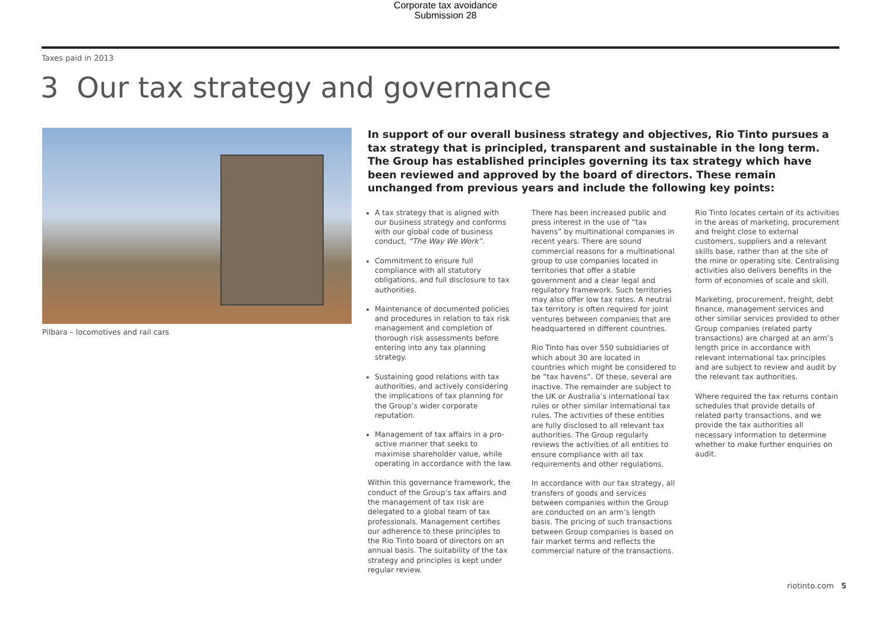Corporate tax avoidance
Submission 28
Taxes paid in 2013
3 Our tax strategy and governance
Pilbara – locomotives and rail cars
In support of our overall business strategy and objectives, Rio Tinto pursues a tax strategy that is principled, transparent and sustainable in the long term. The Group has established principles governing its tax strategy which have been reviewed and approved by the board of directors. These remain unchanged from previous years and include the following key points:
A tax strategy that is aligned with our business strategy and conforms with our global code of business conduct, “The Way We Work”.
Commitment to ensure full compliance with all statutory obligations, and full disclosure to tax authorities.
Maintenance of documented policies and procedures in relation to tax risk management and completion of thorough risk assessments before entering into any tax planning strategy.
Sustaining good relations with tax authorities, and actively considering the implications of tax planning for the Group’s wider corporate reputation.
Management of tax affairs in a pro-active manner that seeks to maximise shareholder value, while operating in accordance with the law.
Within this governance framework, the conduct of the Group’s tax affairs and the management of tax risk are delegated to a global team of tax professionals. Management certifies our adherence to these principles to the Rio Tinto board of directors on an annual basis. The suitability of the tax strategy and principles is kept under regular review.
There has been increased public and press interest in the use of “tax havens” by multinational companies in recent years. There are sound commercial reasons for a multinational group to use companies located in territories that offer a stable government and a clear legal and regulatory framework. Such territories may also offer low tax rates. A neutral tax territory is often required for joint ventures between companies that are headquartered in different countries.
Rio Tinto has over 550 subsidiaries of which about 30 are located in countries which might be considered to be “tax havens”. Of these, several are inactive. The remainder are subject to the UK or Australia’s international tax rules or other similar international tax rules. The activities of these entities are fully disclosed to all relevant tax authorities. The Group regularly reviews the activities of all entities to ensure compliance with all tax requirements and other regulations.
In accordance with our tax strategy, all transfers of goods and services between companies within the Group are conducted on an arm’s length basis. The pricing of such transactions between Group companies is based on fair market terms and reflects the commercial nature of the transactions.
Rio Tinto locates certain of its activities in the areas of marketing, procurement and freight close to external customers, suppliers and a relevant skills base, rather than at the site of the mine or operating site. Centralising activities also delivers benefits in the form of economies of scale and skill.
Marketing, procurement, freight, debt finance, management services and other similar services provided to other Group companies (related party transactions) are charged at an arm’s length price in accordance with relevant international tax principles and are subject to review and audit by the relevant tax authorities.
Where required the tax returns contain schedules that provide details of related party transactions, and we provide the tax authorities all necessary information to determine whether to make further enquiries on audit.
riotinto.com 5